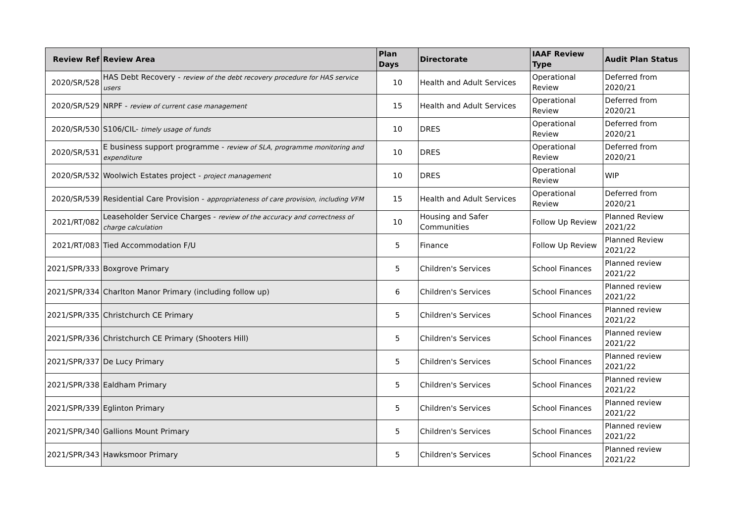| Review Ref | Review Area | Plan Days | Directorate | IAAF Review Type | Audit Plan Status |
| --- | --- | --- | --- | --- | --- |
| 2020/SR/528 | HAS Debt Recovery - review of the debt recovery procedure for HAS service users | 10 | Health and Adult Services | Operational Review | Deferred from 2020/21 |
| 2020/SR/529 | NRPF - review of current case management | 15 | Health and Adult Services | Operational Review | Deferred from 2020/21 |
| 2020/SR/530 | S106/CIL- timely usage of funds | 10 | DRES | Operational Review | Deferred from 2020/21 |
| 2020/SR/531 | E business support programme - review of SLA, programme monitoring and expenditure | 10 | DRES | Operational Review | Deferred from 2020/21 |
| 2020/SR/532 | Woolwich Estates project - project management | 10 | DRES | Operational Review | WIP |
| 2020/SR/539 | Residential Care Provision - appropriateness of care provision, including VFM | 15 | Health and Adult Services | Operational Review | Deferred from 2020/21 |
| 2021/RT/082 | Leaseholder Service Charges - review of the accuracy and correctness of charge calculation | 10 | Housing and Safer Communities | Follow Up Review | Planned Review 2021/22 |
| 2021/RT/083 | Tied Accommodation F/U | 5 | Finance | Follow Up Review | Planned Review 2021/22 |
| 2021/SPR/333 | Boxgrove Primary | 5 | Children's Services | School Finances | Planned review 2021/22 |
| 2021/SPR/334 | Charlton Manor Primary (including follow up) | 6 | Children's Services | School Finances | Planned review 2021/22 |
| 2021/SPR/335 | Christchurch CE Primary | 5 | Children's Services | School Finances | Planned review 2021/22 |
| 2021/SPR/336 | Christchurch CE Primary (Shooters Hill) | 5 | Children's Services | School Finances | Planned review 2021/22 |
| 2021/SPR/337 | De Lucy Primary | 5 | Children's Services | School Finances | Planned review 2021/22 |
| 2021/SPR/338 | Ealdham Primary | 5 | Children's Services | School Finances | Planned review 2021/22 |
| 2021/SPR/339 | Eglinton Primary | 5 | Children's Services | School Finances | Planned review 2021/22 |
| 2021/SPR/340 | Gallions Mount Primary | 5 | Children's Services | School Finances | Planned review 2021/22 |
| 2021/SPR/343 | Hawksmoor Primary | 5 | Children's Services | School Finances | Planned review 2021/22 |